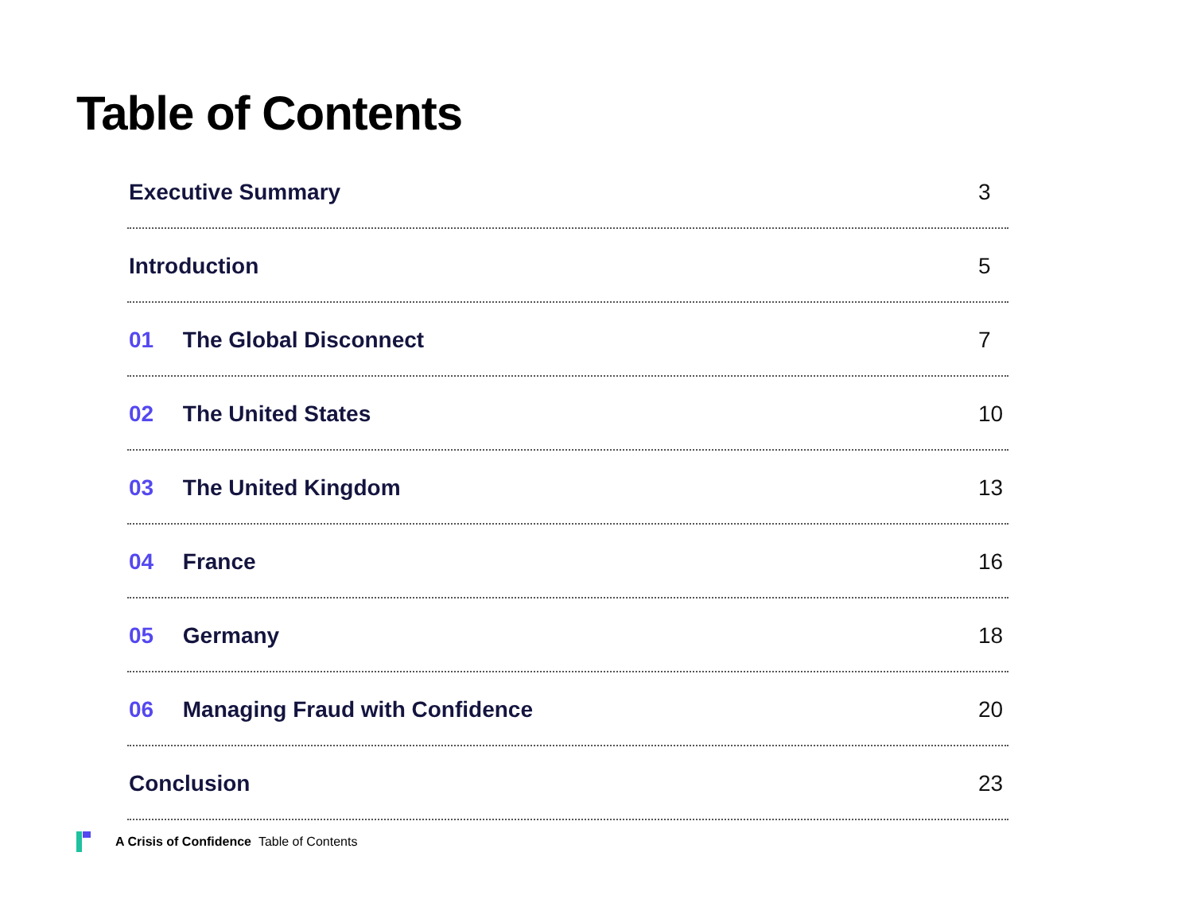Table of Contents
Executive Summary 3
Introduction 5
01 The Global Disconnect 7
02 The United States 10
03 The United Kingdom 13
04 France 16
05 Germany 18
06 Managing Fraud with Confidence 20
Conclusion 23
A Crisis of Confidence Table of Contents